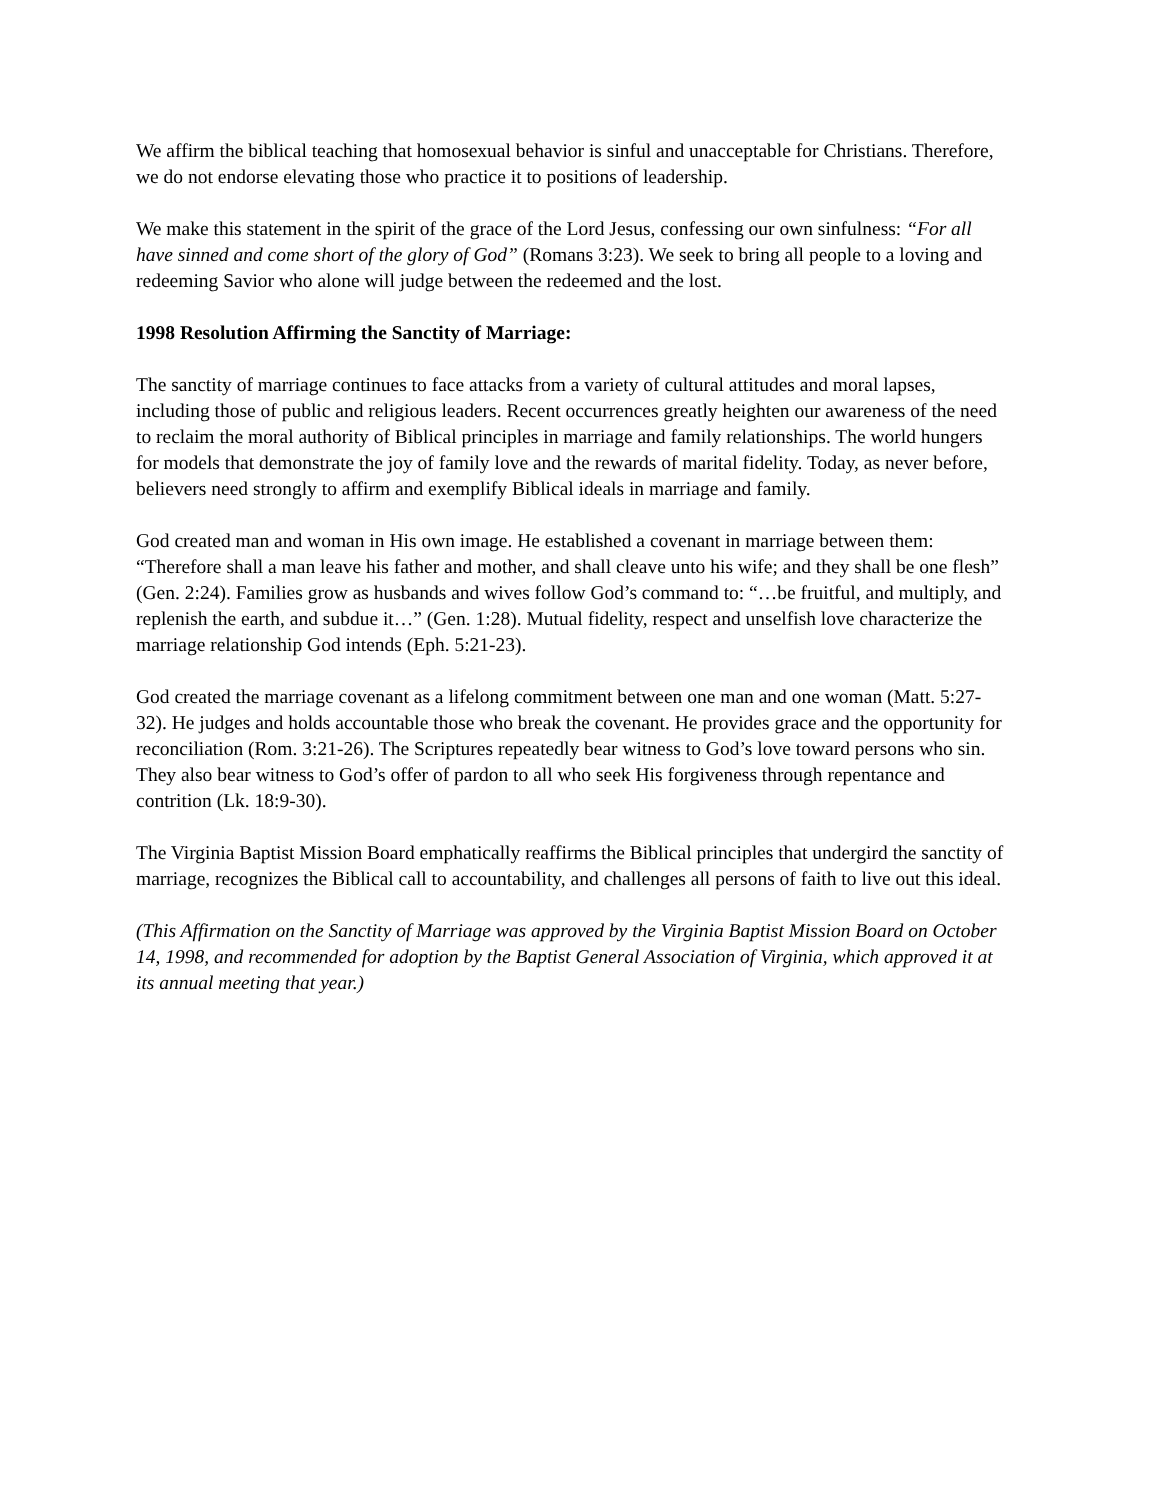We affirm the biblical teaching that homosexual behavior is sinful and unacceptable for Christians. Therefore, we do not endorse elevating those who practice it to positions of leadership.
We make this statement in the spirit of the grace of the Lord Jesus, confessing our own sinfulness: “For all have sinned and come short of the glory of God” (Romans 3:23). We seek to bring all people to a loving and redeeming Savior who alone will judge between the redeemed and the lost.
1998 Resolution Affirming the Sanctity of Marriage:
The sanctity of marriage continues to face attacks from a variety of cultural attitudes and moral lapses, including those of public and religious leaders. Recent occurrences greatly heighten our awareness of the need to reclaim the moral authority of Biblical principles in marriage and family relationships. The world hungers for models that demonstrate the joy of family love and the rewards of marital fidelity. Today, as never before, believers need strongly to affirm and exemplify Biblical ideals in marriage and family.
God created man and woman in His own image. He established a covenant in marriage between them: “Therefore shall a man leave his father and mother, and shall cleave unto his wife; and they shall be one flesh” (Gen. 2:24). Families grow as husbands and wives follow God’s command to: “…be fruitful, and multiply, and replenish the earth, and subdue it…” (Gen. 1:28). Mutual fidelity, respect and unselfish love characterize the marriage relationship God intends (Eph. 5:21-23).
God created the marriage covenant as a lifelong commitment between one man and one woman (Matt. 5:27-32). He judges and holds accountable those who break the covenant. He provides grace and the opportunity for reconciliation (Rom. 3:21-26). The Scriptures repeatedly bear witness to God’s love toward persons who sin. They also bear witness to God’s offer of pardon to all who seek His forgiveness through repentance and contrition (Lk. 18:9-30).
The Virginia Baptist Mission Board emphatically reaffirms the Biblical principles that undergird the sanctity of marriage, recognizes the Biblical call to accountability, and challenges all persons of faith to live out this ideal.
(This Affirmation on the Sanctity of Marriage was approved by the Virginia Baptist Mission Board on October 14, 1998, and recommended for adoption by the Baptist General Association of Virginia, which approved it at its annual meeting that year.)